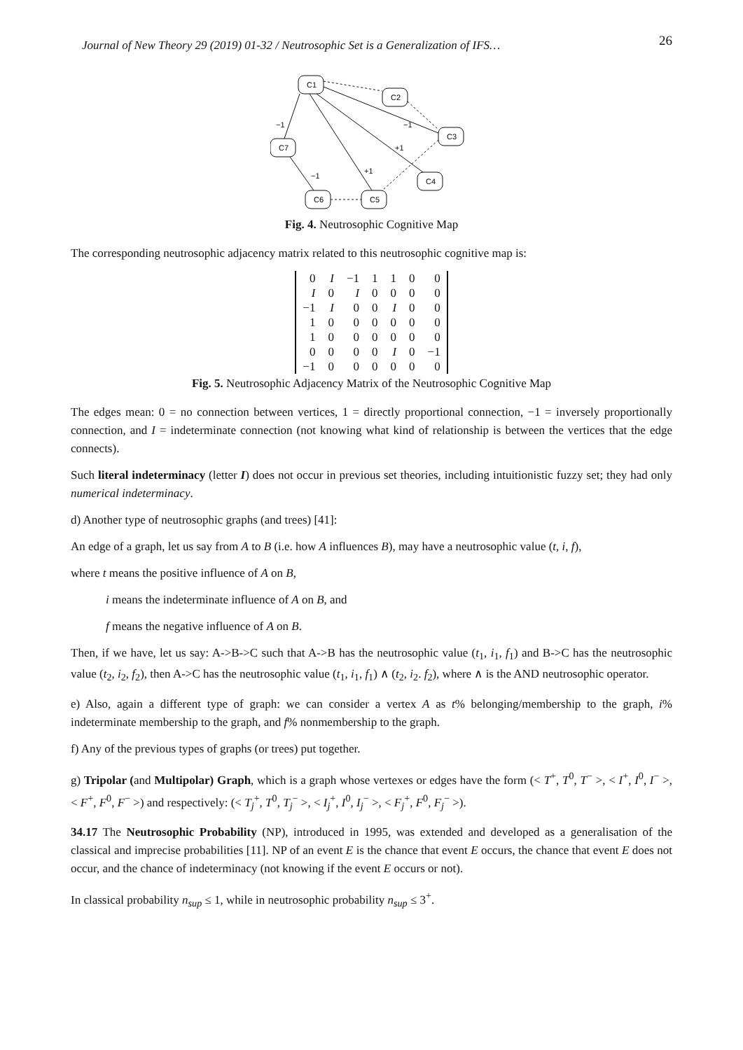Journal of New Theory 29 (2019) 01-32 / Neutrosophic Set is a Generalization of IFS… 26
C1
C2
C3
C7
C4
C6
C5
−1
−1
+1
−1
+1
Fig. 4. Neutrosophic Cognitive Map
The corresponding neutrosophic adjacency matrix related to this neutrosophic cognitive map is:
| 0 | I | −1 | 1 | 1 | 0 | 0 |
| I | 0 | I | 0 | 0 | 0 | 0 |
| −1 | I | 0 | 0 | I | 0 | 0 |
| 1 | 0 | 0 | 0 | 0 | 0 | 0 |
| 1 | 0 | 0 | 0 | 0 | 0 | 0 |
| 0 | 0 | 0 | 0 | I | 0 | −1 |
| −1 | 0 | 0 | 0 | 0 | 0 | 0 |
Fig. 5. Neutrosophic Adjacency Matrix of the Neutrosophic Cognitive Map
The edges mean: 0 = no connection between vertices, 1 = directly proportional connection, −1 = inversely proportionally connection, and I = indeterminate connection (not knowing what kind of relationship is between the vertices that the edge connects).
Such literal indeterminacy (letter I) does not occur in previous set theories, including intuitionistic fuzzy set; they had only numerical indeterminacy.
d) Another type of neutrosophic graphs (and trees) [41]:
An edge of a graph, let us say from A to B (i.e. how A influences B), may have a neutrosophic value (t, i, f),
where t means the positive influence of A on B,
i means the indeterminate influence of A on B, and
f means the negative influence of A on B.
Then, if we have, let us say: A->B->C such that A->B has the neutrosophic value (t<sub>1</sub>, i<sub>1</sub>, f<sub>1</sub>) and B->C has the neutrosophic value (t<sub>2</sub>, i<sub>2</sub>, f<sub>2</sub>), then A->C has the neutrosophic value (t<sub>1</sub>, i<sub>1</sub>, f<sub>1</sub>) ∧ (t<sub>2</sub>, i<sub>2</sub>. f<sub>2</sub>), where ∧ is the AND neutrosophic operator.
e) Also, again a different type of graph: we can consider a vertex A as t% belonging/membership to the graph, i% indeterminate membership to the graph, and f% nonmembership to the graph.
f) Any of the previous types of graphs (or trees) put together.
g) Tripolar (and Multipolar) Graph, which is a graph whose vertexes or edges have the form (< T<sup>+</sup>, T<sup>0</sup>, T<sup>−</sup> >, < I<sup>+</sup>, I<sup>0</sup>, I<sup>−</sup> >, < F<sup>+</sup>, F<sup>0</sup>, F<sup>−</sup> >) and respectively: (< T<sub>j</sub><sup>+</sup>, T<sup>0</sup>, T<sub>j</sub><sup>−</sup> >, < I<sub>j</sub><sup>+</sup>, I<sup>0</sup>, I<sub>j</sub><sup>−</sup> >, < F<sub>j</sub><sup>+</sup>, F<sup>0</sup>, F<sub>j</sub><sup>−</sup> >).
34.17 The Neutrosophic Probability (NP), introduced in 1995, was extended and developed as a generalisation of the classical and imprecise probabilities [11]. NP of an event E is the chance that event E occurs, the chance that event E does not occur, and the chance of indeterminacy (not knowing if the event E occurs or not).
In classical probability n<sub>sup</sub> ≤ 1, while in neutrosophic probability n<sub>sup</sub> ≤ 3<sup>+</sup>.